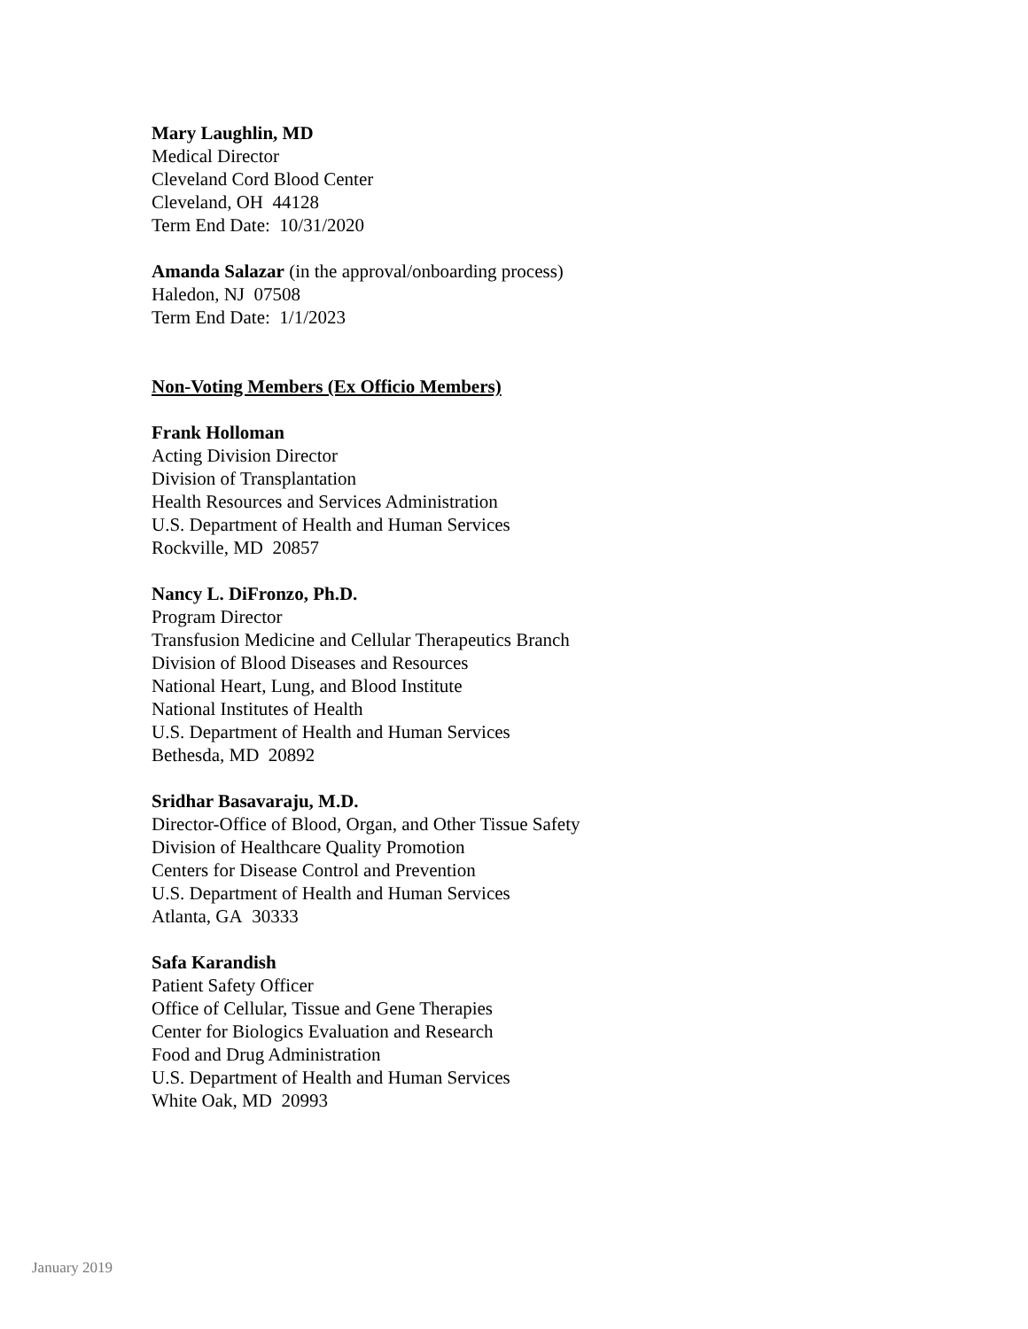Mary Laughlin, MD
Medical Director
Cleveland Cord Blood Center
Cleveland, OH 44128
Term End Date: 10/31/2020
Amanda Salazar (in the approval/onboarding process)
Haledon, NJ 07508
Term End Date: 1/1/2023
Non-Voting Members (Ex Officio Members)
Frank Holloman
Acting Division Director
Division of Transplantation
Health Resources and Services Administration
U.S. Department of Health and Human Services
Rockville, MD 20857
Nancy L. DiFronzo, Ph.D.
Program Director
Transfusion Medicine and Cellular Therapeutics Branch
Division of Blood Diseases and Resources
National Heart, Lung, and Blood Institute
National Institutes of Health
U.S. Department of Health and Human Services
Bethesda, MD 20892
Sridhar Basavaraju, M.D.
Director-Office of Blood, Organ, and Other Tissue Safety
Division of Healthcare Quality Promotion
Centers for Disease Control and Prevention
U.S. Department of Health and Human Services
Atlanta, GA 30333
Safa Karandish
Patient Safety Officer
Office of Cellular, Tissue and Gene Therapies
Center for Biologics Evaluation and Research
Food and Drug Administration
U.S. Department of Health and Human Services
White Oak, MD 20993
January 2019